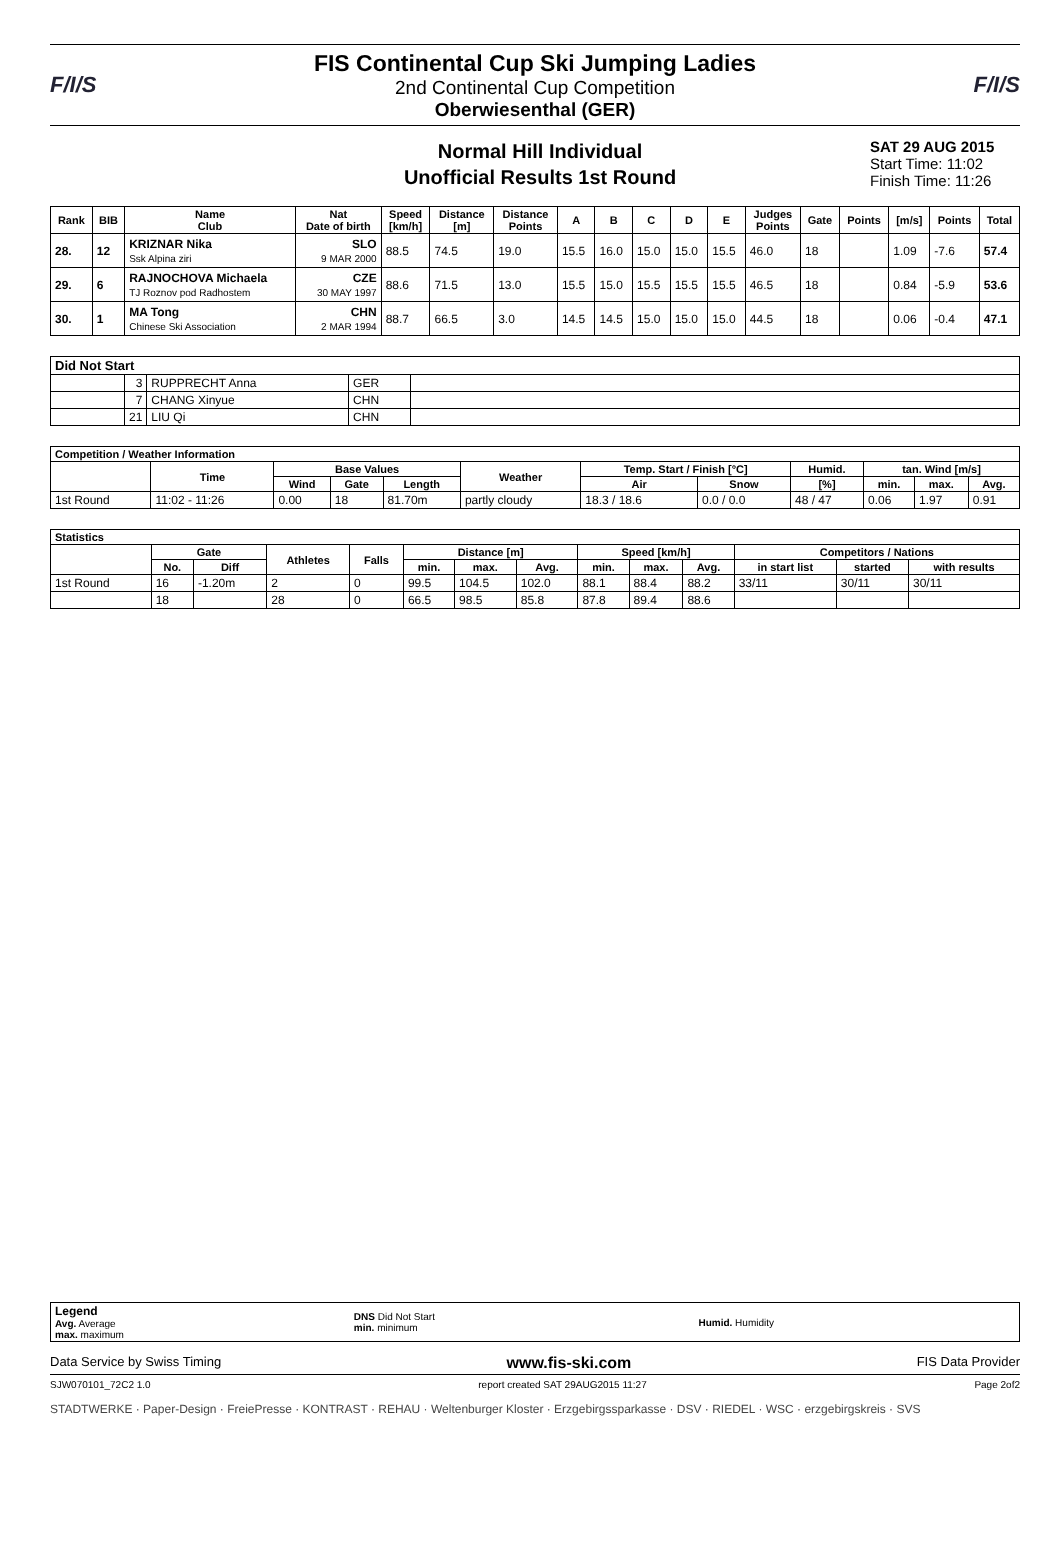F/I/S
FIS Continental Cup Ski Jumping Ladies
2nd Continental Cup Competition
Oberwiesenthal (GER)
F/I/S
Normal Hill Individual
Unofficial Results 1st Round
SAT 29 AUG 2015
Start Time: 11:02
Finish Time: 11:26
| Rank | BIB | Name Club | Nat Date of birth | Speed [km/h] | Distance [m] | Distance Points | A | B | C | D | E | Judges Points | Gate | Points | [m/s] | Points | Total |
| --- | --- | --- | --- | --- | --- | --- | --- | --- | --- | --- | --- | --- | --- | --- | --- | --- | --- |
| 28. | 12 | KRIZNAR Nika Ssk Alpina ziri | SLO 9 MAR 2000 | 88.5 | 74.5 | 19.0 | 15.5 | 16.0 | 15.0 | 15.0 | 15.5 | 46.0 | 18 | | 1.09 | -7.6 | 57.4 |
| 29. | 6 | RAJNOCHOVA Michaela TJ Roznov pod Radhostem | CZE 30 MAY 1997 | 88.6 | 71.5 | 13.0 | 15.5 | 15.0 | 15.5 | 15.5 | 15.5 | 46.5 | 18 | | 0.84 | -5.9 | 53.6 |
| 30. | 1 | MA Tong Chinese Ski Association | CHN 2 MAR 1994 | 88.7 | 66.5 | 3.0 | 14.5 | 14.5 | 15.0 | 15.0 | 15.0 | 44.5 | 18 | | 0.06 | -0.4 | 47.1 |
| Did Not Start | | | | |
| --- | --- | --- | --- | --- |
| | 3 | RUPPRECHT Anna | GER | |
| | 7 | CHANG Xinyue | CHN | |
| | 21 | LIU Qi | CHN | |
| Competition / Weather Information | | | | | | | | | | | |
| --- | --- | --- | --- | --- | --- | --- | --- | --- | --- | --- | --- |
| | Time | Base Values | | | Weather | Temp. Start / Finish [°C] | | Humid. | tan. Wind [m/s] | | |
| | | Wind | Gate | Length | | Air | Snow | [%] | min. | max. | Avg. |
| 1st Round | 11:02 - 11:26 | 0.00 | 18 | 81.70m | partly cloudy | 18.3 / 18.6 | 0.0 / 0.0 | 48 / 47 | 0.06 | 1.97 | 0.91 |
| Statistics | | | | | | | | | | | | | |
| --- | --- | --- | --- | --- | --- | --- | --- | --- | --- | --- | --- | --- | --- |
| | Gate | | Athletes | Falls | Distance [m] | | | Speed [km/h] | | | Competitors / Nations | | |
| | No. | Diff | | | min. | max. | Avg. | min. | max. | Avg. | in start list | started | with results |
| 1st Round | 16 | -1.20m | 2 | 0 | 99.5 | 104.5 | 102.0 | 88.1 | 88.4 | 88.2 | 33/11 | 30/11 | 30/11 |
| | 18 | | 28 | 0 | 66.5 | 98.5 | 85.8 | 87.8 | 89.4 | 88.6 | | | |
| Legend Avg. Average max. maximum | DNS Did Not Start min. minimum | Humid. Humidity |
Data Service by Swiss Timing www.fis-ski.com FIS Data Provider
SJW070101_72C2 1.0 report created SAT 29AUG2015 11:27 Page 2of2
STADTWERKE · Paper-Design · FreiePresse · KONTRAST · REHAU · Weltenburger Kloster · Erzgebirgssparkasse · DSV · RIEDEL · WSC · erzgebirgskreis · SVS